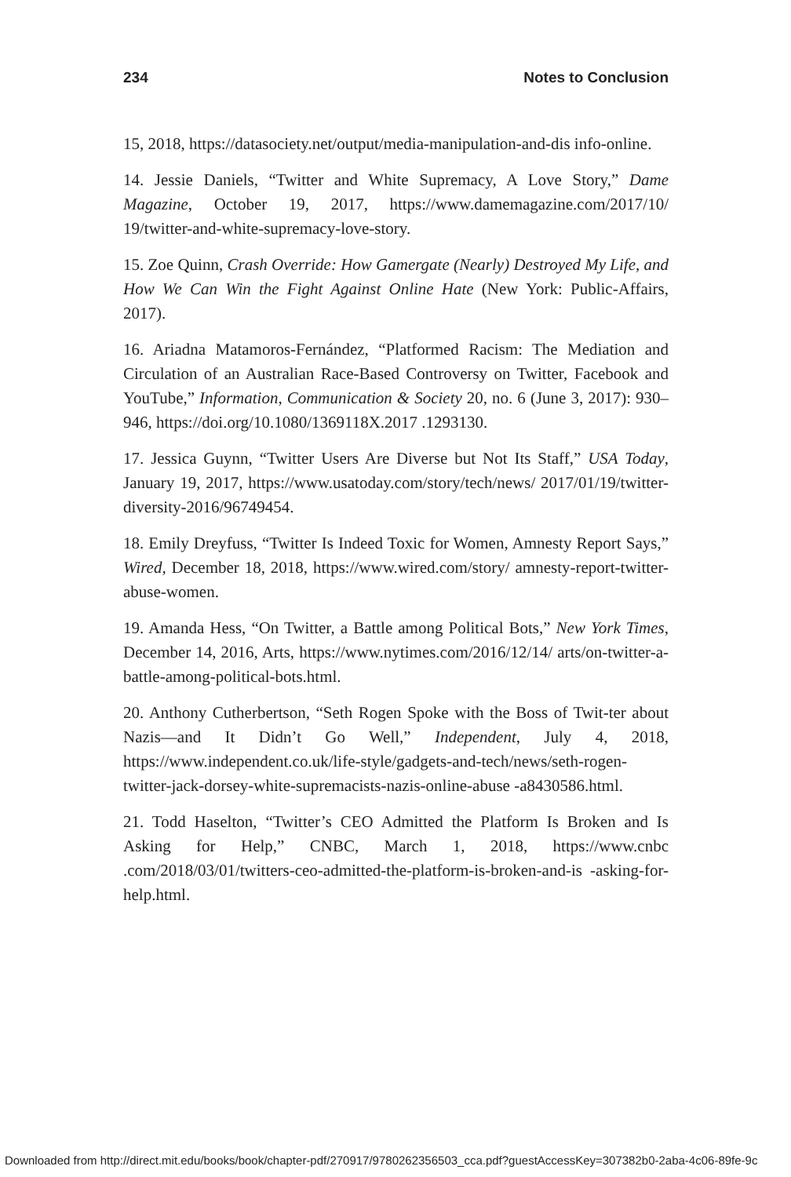234 Notes to Conclusion
15, 2018, https://datasociety.net/output/media-manipulation-and-dis info-online.
14. Jessie Daniels, “Twitter and White Supremacy, A Love Story,” Dame Magazine, October 19, 2017, https://www.damemagazine.com/2017/10/ 19/twitter-and-white-supremacy-love-story.
15. Zoe Quinn, Crash Override: How Gamergate (Nearly) Destroyed My Life, and How We Can Win the Fight Against Online Hate (New York: Public-Affairs, 2017).
16. Ariadna Matamoros-Fernández, “Platformed Racism: The Mediation and Circulation of an Australian Race-Based Controversy on Twitter, Facebook and YouTube,” Information, Communication & Society 20, no. 6 (June 3, 2017): 930–946, https://doi.org/10.1080/1369118X.2017 .1293130.
17. Jessica Guynn, “Twitter Users Are Diverse but Not Its Staff,” USA Today, January 19, 2017, https://www.usatoday.com/story/tech/news/ 2017/01/19/twitter-diversity-2016/96749454.
18. Emily Dreyfuss, “Twitter Is Indeed Toxic for Women, Amnesty Report Says,” Wired, December 18, 2018, https://www.wired.com/story/ amnesty-report-twitter-abuse-women.
19. Amanda Hess, “On Twitter, a Battle among Political Bots,” New York Times, December 14, 2016, Arts, https://www.nytimes.com/2016/12/14/ arts/on-twitter-a-battle-among-political-bots.html.
20. Anthony Cutherbertson, “Seth Rogen Spoke with the Boss of Twit-ter about Nazis—and It Didn’t Go Well,” Independent, July 4, 2018, https://www.independent.co.uk/life-style/gadgets-and-tech/news/seth-rogen-twitter-jack-dorsey-white-supremacists-nazis-online-abuse -a8430586.html.
21. Todd Haselton, “Twitter’s CEO Admitted the Platform Is Broken and Is Asking for Help,” CNBC, March 1, 2018, https://www.cnbc .com/2018/03/01/twitters-ceo-admitted-the-platform-is-broken-and-is -asking-for-help.html.
Downloaded from http://direct.mit.edu/books/book/chapter-pdf/270917/9780262356503_cca.pdf?guestAccessKey=307382b0-2aba-4c06-89fe-9c